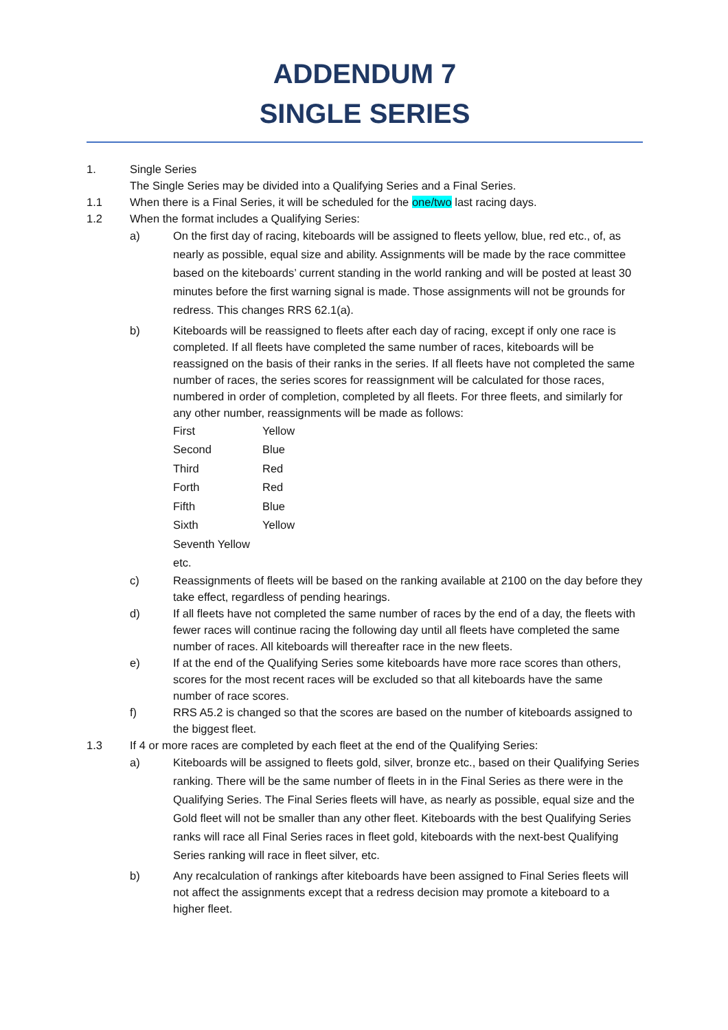ADDENDUM 7
SINGLE SERIES
1. Single Series
The Single Series may be divided into a Qualifying Series and a Final Series.
1.1 When there is a Final Series, it will be scheduled for the one/two last racing days.
1.2 When the format includes a Qualifying Series:
a) On the first day of racing, kiteboards will be assigned to fleets yellow, blue, red etc., of, as nearly as possible, equal size and ability. Assignments will be made by the race committee based on the kiteboards’ current standing in the world ranking and will be posted at least 30 minutes before the first warning signal is made. Those assignments will not be grounds for redress. This changes RRS 62.1(a).
b) Kiteboards will be reassigned to fleets after each day of racing, except if only one race is completed. If all fleets have completed the same number of races, kiteboards will be reassigned on the basis of their ranks in the series. If all fleets have not completed the same number of races, the series scores for reassignment will be calculated for those races, numbered in order of completion, completed by all fleets. For three fleets, and similarly for any other number, reassignments will be made as follows:
| First | Yellow |
| Second | Blue |
| Third | Red |
| Forth | Red |
| Fifth | Blue |
| Sixth | Yellow |
| Seventh Yellow | |
| etc. | |
c) Reassignments of fleets will be based on the ranking available at 2100 on the day before they take effect, regardless of pending hearings.
d) If all fleets have not completed the same number of races by the end of a day, the fleets with fewer races will continue racing the following day until all fleets have completed the same number of races. All kiteboards will thereafter race in the new fleets.
e) If at the end of the Qualifying Series some kiteboards have more race scores than others, scores for the most recent races will be excluded so that all kiteboards have the same number of race scores.
f) RRS A5.2 is changed so that the scores are based on the number of kiteboards assigned to the biggest fleet.
1.3 If 4 or more races are completed by each fleet at the end of the Qualifying Series:
a) Kiteboards will be assigned to fleets gold, silver, bronze etc., based on their Qualifying Series ranking. There will be the same number of fleets in in the Final Series as there were in the Qualifying Series. The Final Series fleets will have, as nearly as possible, equal size and the Gold fleet will not be smaller than any other fleet. Kiteboards with the best Qualifying Series ranks will race all Final Series races in fleet gold, kiteboards with the next-best Qualifying Series ranking will race in fleet silver, etc.
b) Any recalculation of rankings after kiteboards have been assigned to Final Series fleets will not affect the assignments except that a redress decision may promote a kiteboard to a higher fleet.